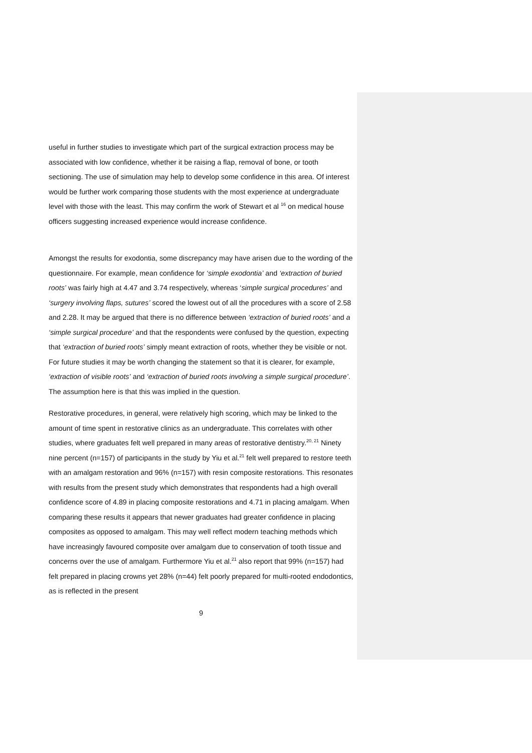useful in further studies to investigate which part of the surgical extraction process may be associated with low confidence, whether it be raising a flap, removal of bone, or tooth sectioning. The use of simulation may help to develop some confidence in this area. Of interest would be further work comparing those students with the most experience at undergraduate level with those with the least. This may confirm the work of Stewart et al <sup>16</sup> on medical house officers suggesting increased experience would increase confidence.
Amongst the results for exodontia, some discrepancy may have arisen due to the wording of the questionnaire. For example, mean confidence for ‘simple exodontia’ and ‘extraction of buried roots’ was fairly high at 4.47 and 3.74 respectively, whereas ‘simple surgical procedures’ and ‘surgery involving flaps, sutures’ scored the lowest out of all the procedures with a score of 2.58 and 2.28. It may be argued that there is no difference between ‘extraction of buried roots’ and a ‘simple surgical procedure’ and that the respondents were confused by the question, expecting that ‘extraction of buried roots’ simply meant extraction of roots, whether they be visible or not. For future studies it may be worth changing the statement so that it is clearer, for example, ‘extraction of visible roots’ and ‘extraction of buried roots involving a simple surgical procedure’. The assumption here is that this was implied in the question.
Restorative procedures, in general, were relatively high scoring, which may be linked to the amount of time spent in restorative clinics as an undergraduate. This correlates with other studies, where graduates felt well prepared in many areas of restorative dentistry.<sup>20, 21</sup> Ninety nine percent (n=157) of participants in the study by Yiu et al.<sup>21</sup> felt well prepared to restore teeth with an amalgam restoration and 96% (n=157) with resin composite restorations. This resonates with results from the present study which demonstrates that respondents had a high overall confidence score of 4.89 in placing composite restorations and 4.71 in placing amalgam. When comparing these results it appears that newer graduates had greater confidence in placing composites as opposed to amalgam. This may well reflect modern teaching methods which have increasingly favoured composite over amalgam due to conservation of tooth tissue and concerns over the use of amalgam. Furthermore Yiu et al.<sup>21</sup> also report that 99% (n=157) had felt prepared in placing crowns yet 28% (n=44) felt poorly prepared for multi-rooted endodontics, as is reflected in the present
9